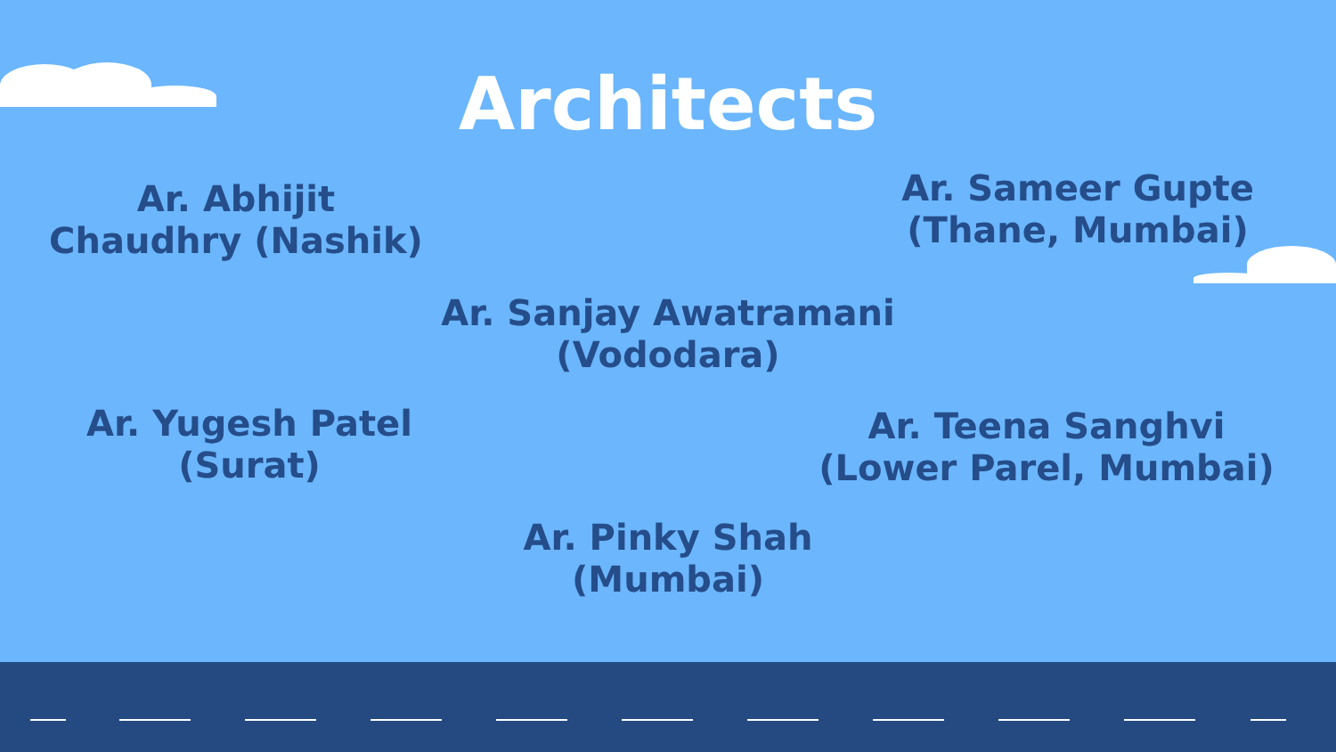Architects
Ar. Abhijit
Chaudhry (Nashik)
Ar. Sameer Gupte
(Thane, Mumbai)
Ar. Sanjay Awatramani
(Vododara)
Ar. Yugesh Patel
(Surat)
Ar. Teena Sanghvi
(Lower Parel, Mumbai)
Ar. Pinky Shah
(Mumbai)